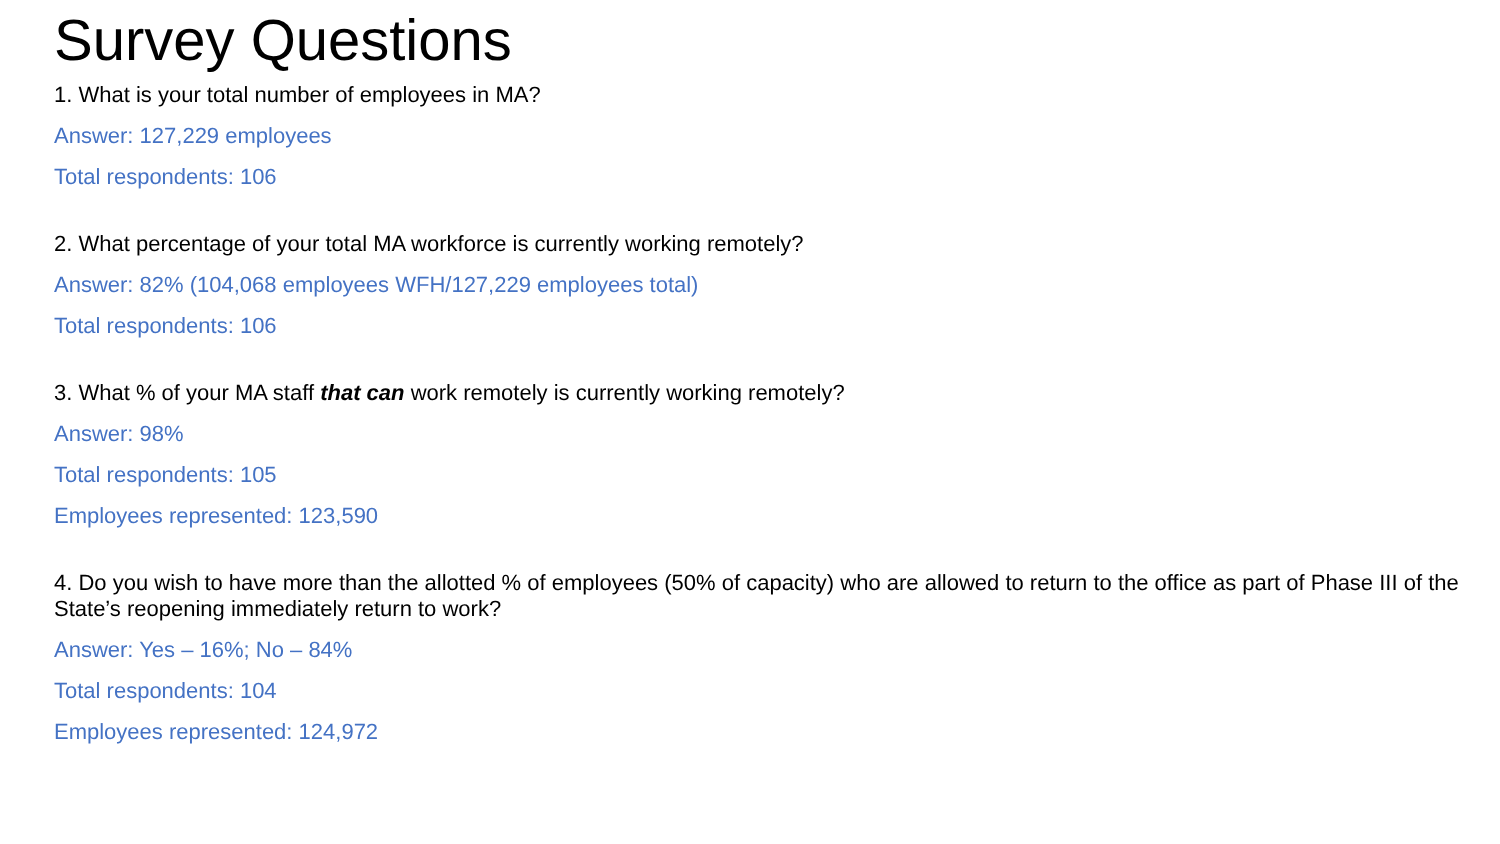Survey Questions
1. What is your total number of employees in MA?
Answer: 127,229 employees
Total respondents: 106
2. What percentage of your total MA workforce is currently working remotely?
Answer: 82% (104,068 employees WFH/127,229 employees total)
Total respondents: 106
3. What % of your MA staff that can work remotely is currently working remotely?
Answer: 98%
Total respondents: 105
Employees represented: 123,590
4. Do you wish to have more than the allotted % of employees (50% of capacity) who are allowed to return to the office as part of Phase III of the State’s reopening immediately return to work?
Answer: Yes – 16%; No – 84%
Total respondents: 104
Employees represented: 124,972